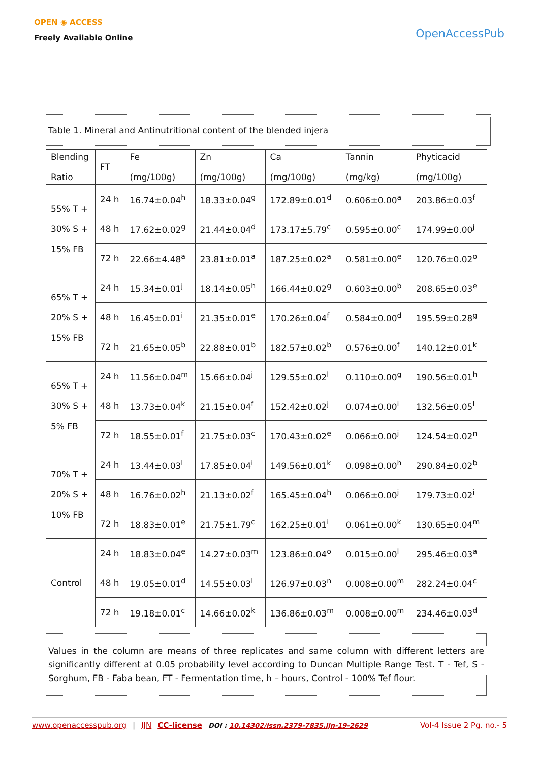OPEN ◉ ACCESS
Freely Available Online
OpenAccessPub
Table 1. Mineral and Antinutritional content of the blended injera
| Blending Ratio | FT | Fe (mg/100g) | Zn (mg/100g) | Ca (mg/100g) | Tannin (mg/kg) | Phyticacid (mg/100g) |
| 55% T + 30% S + 15% FB | 24 h | 16.74±0.04<sup>h</sup> | 18.33±0.04<sup>g</sup> | 172.89±0.01<sup>d</sup> | 0.606±0.00<sup>a</sup> | 203.86±0.03<sup>f</sup> |
| | 48 h | 17.62±0.02<sup>g</sup> | 21.44±0.04<sup>d</sup> | 173.17±5.79<sup>c</sup> | 0.595±0.00<sup>c</sup> | 174.99±0.00<sup>j</sup> |
| | 72 h | 22.66±4.48<sup>a</sup> | 23.81±0.01<sup>a</sup> | 187.25±0.02<sup>a</sup> | 0.581±0.00<sup>e</sup> | 120.76±0.02<sup>o</sup> |
| 65% T + 20% S + 15% FB | 24 h | 15.34±0.01<sup>j</sup> | 18.14±0.05<sup>h</sup> | 166.44±0.02<sup>g</sup> | 0.603±0.00<sup>b</sup> | 208.65±0.03<sup>e</sup> |
| | 48 h | 16.45±0.01<sup>i</sup> | 21.35±0.01<sup>e</sup> | 170.26±0.04<sup>f</sup> | 0.584±0.00<sup>d</sup> | 195.59±0.28<sup>g</sup> |
| | 72 h | 21.65±0.05<sup>b</sup> | 22.88±0.01<sup>b</sup> | 182.57±0.02<sup>b</sup> | 0.576±0.00<sup>f</sup> | 140.12±0.01<sup>k</sup> |
| 65% T + 30% S + 5% FB | 24 h | 11.56±0.04<sup>m</sup> | 15.66±0.04<sup>j</sup> | 129.55±0.02<sup>l</sup> | 0.110±0.00<sup>g</sup> | 190.56±0.01<sup>h</sup> |
| | 48 h | 13.73±0.04<sup>k</sup> | 21.15±0.04<sup>f</sup> | 152.42±0.02<sup>j</sup> | 0.074±0.00<sup>i</sup> | 132.56±0.05<sup>l</sup> |
| | 72 h | 18.55±0.01<sup>f</sup> | 21.75±0.03<sup>c</sup> | 170.43±0.02<sup>e</sup> | 0.066±0.00<sup>j</sup> | 124.54±0.02<sup>n</sup> |
| 70% T + 20% S + 10% FB | 24 h | 13.44±0.03<sup>l</sup> | 17.85±0.04<sup>i</sup> | 149.56±0.01<sup>k</sup> | 0.098±0.00<sup>h</sup> | 290.84±0.02<sup>b</sup> |
| | 48 h | 16.76±0.02<sup>h</sup> | 21.13±0.02<sup>f</sup> | 165.45±0.04<sup>h</sup> | 0.066±0.00<sup>j</sup> | 179.73±0.02<sup>i</sup> |
| | 72 h | 18.83±0.01<sup>e</sup> | 21.75±1.79<sup>c</sup> | 162.25±0.01<sup>i</sup> | 0.061±0.00<sup>k</sup> | 130.65±0.04<sup>m</sup> |
| Control | 24 h | 18.83±0.04<sup>e</sup> | 14.27±0.03<sup>m</sup> | 123.86±0.04<sup>o</sup> | 0.015±0.00<sup>l</sup> | 295.46±0.03<sup>a</sup> |
| | 48 h | 19.05±0.01<sup>d</sup> | 14.55±0.03<sup>l</sup> | 126.97±0.03<sup>n</sup> | 0.008±0.00<sup>m</sup> | 282.24±0.04<sup>c</sup> |
| | 72 h | 19.18±0.01<sup>c</sup> | 14.66±0.02<sup>k</sup> | 136.86±0.03<sup>m</sup> | 0.008±0.00<sup>m</sup> | 234.46±0.03<sup>d</sup> |
Values in the column are means of three replicates and same column with different letters are significantly different at 0.05 probability level according to Duncan Multiple Range Test. T - Tef, S - Sorghum, FB - Faba bean, FT - Fermentation time, h – hours, Control - 100% Tef flour.
www.openaccesspub.org | IJN CC-license DOI : 10.14302/issn.2379-7835.ijn-19-2629 Vol-4 Issue 2 Pg. no.- 5